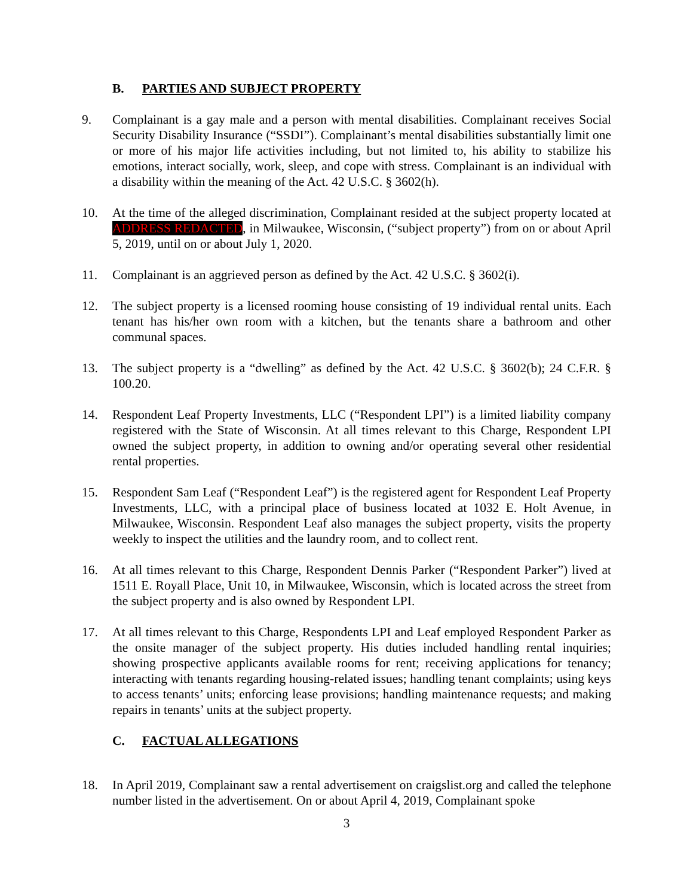B. PARTIES AND SUBJECT PROPERTY
9. Complainant is a gay male and a person with mental disabilities. Complainant receives Social Security Disability Insurance (“SSDI”). Complainant’s mental disabilities substantially limit one or more of his major life activities including, but not limited to, his ability to stabilize his emotions, interact socially, work, sleep, and cope with stress. Complainant is an individual with a disability within the meaning of the Act. 42 U.S.C. § 3602(h).
10. At the time of the alleged discrimination, Complainant resided at the subject property located at ADDRESS REDACTED, in Milwaukee, Wisconsin, (“subject property”) from on or about April 5, 2019, until on or about July 1, 2020.
11. Complainant is an aggrieved person as defined by the Act. 42 U.S.C. § 3602(i).
12. The subject property is a licensed rooming house consisting of 19 individual rental units. Each tenant has his/her own room with a kitchen, but the tenants share a bathroom and other communal spaces.
13. The subject property is a “dwelling” as defined by the Act. 42 U.S.C. § 3602(b); 24 C.F.R. § 100.20.
14. Respondent Leaf Property Investments, LLC (“Respondent LPI”) is a limited liability company registered with the State of Wisconsin. At all times relevant to this Charge, Respondent LPI owned the subject property, in addition to owning and/or operating several other residential rental properties.
15. Respondent Sam Leaf (“Respondent Leaf”) is the registered agent for Respondent Leaf Property Investments, LLC, with a principal place of business located at 1032 E. Holt Avenue, in Milwaukee, Wisconsin. Respondent Leaf also manages the subject property, visits the property weekly to inspect the utilities and the laundry room, and to collect rent.
16. At all times relevant to this Charge, Respondent Dennis Parker (“Respondent Parker”) lived at 1511 E. Royall Place, Unit 10, in Milwaukee, Wisconsin, which is located across the street from the subject property and is also owned by Respondent LPI.
17. At all times relevant to this Charge, Respondents LPI and Leaf employed Respondent Parker as the onsite manager of the subject property. His duties included handling rental inquiries; showing prospective applicants available rooms for rent; receiving applications for tenancy; interacting with tenants regarding housing-related issues; handling tenant complaints; using keys to access tenants’ units; enforcing lease provisions; handling maintenance requests; and making repairs in tenants’ units at the subject property.
C. FACTUAL ALLEGATIONS
18. In April 2019, Complainant saw a rental advertisement on craigslist.org and called the telephone number listed in the advertisement. On or about April 4, 2019, Complainant spoke
3